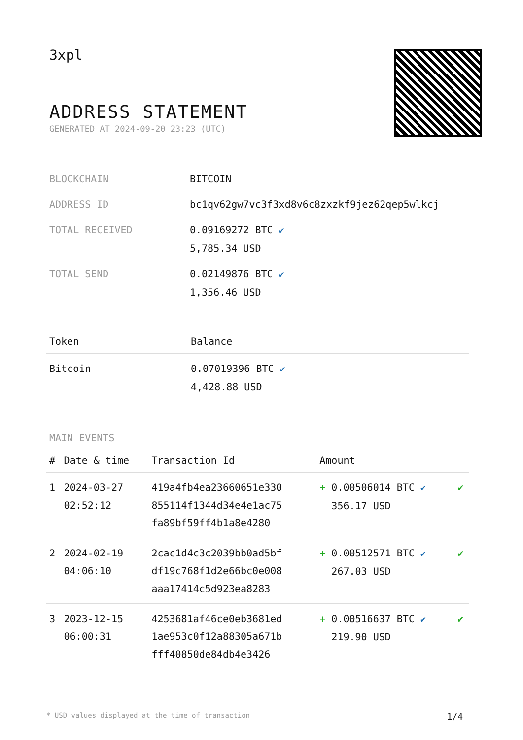3xpl
ADDRESS STATEMENT
GENERATED AT 2024-09-20 23:23 (UTC)
| BLOCKCHAIN | BITCOIN |
| ADDRESS ID | bc1qv62gw7vc3f3xd8v6c8zxzkf9jez62qep5wlkcj |
| TOTAL RECEIVED | 0.09169272 BTC ✔ 5,785.34 USD |
| TOTAL SEND | 0.02149876 BTC ✔ 1,356.46 USD |
| Token | Balance |
| --- | --- |
| Bitcoin | 0.07019396 BTC ✔ 4,428.88 USD |
MAIN EVENTS
| # | Date & time | Transaction Id | Amount | |
| --- | --- | --- | --- | --- |
| 1 | 2024-03-27 02:52:12 | 419a4fb4ea23660651e330 855114f1344d34e4e1ac75 fa89bf59ff4b1a8e4280 | + 0.00506014 BTC ✔ 356.17 USD | ✔ |
| 2 | 2024-02-19 04:06:10 | 2cac1d4c3c2039bb0ad5bf df19c768f1d2e66bc0e008 aaa17414c5d923ea8283 | + 0.00512571 BTC ✔ 267.03 USD | ✔ |
| 3 | 2023-12-15 06:00:31 | 4253681af46ce0eb3681ed 1ae953c0f12a88305a671b fff40850de84db4e3426 | + 0.00516637 BTC ✔ 219.90 USD | ✔ |
* USD values displayed at the time of transaction 1/4